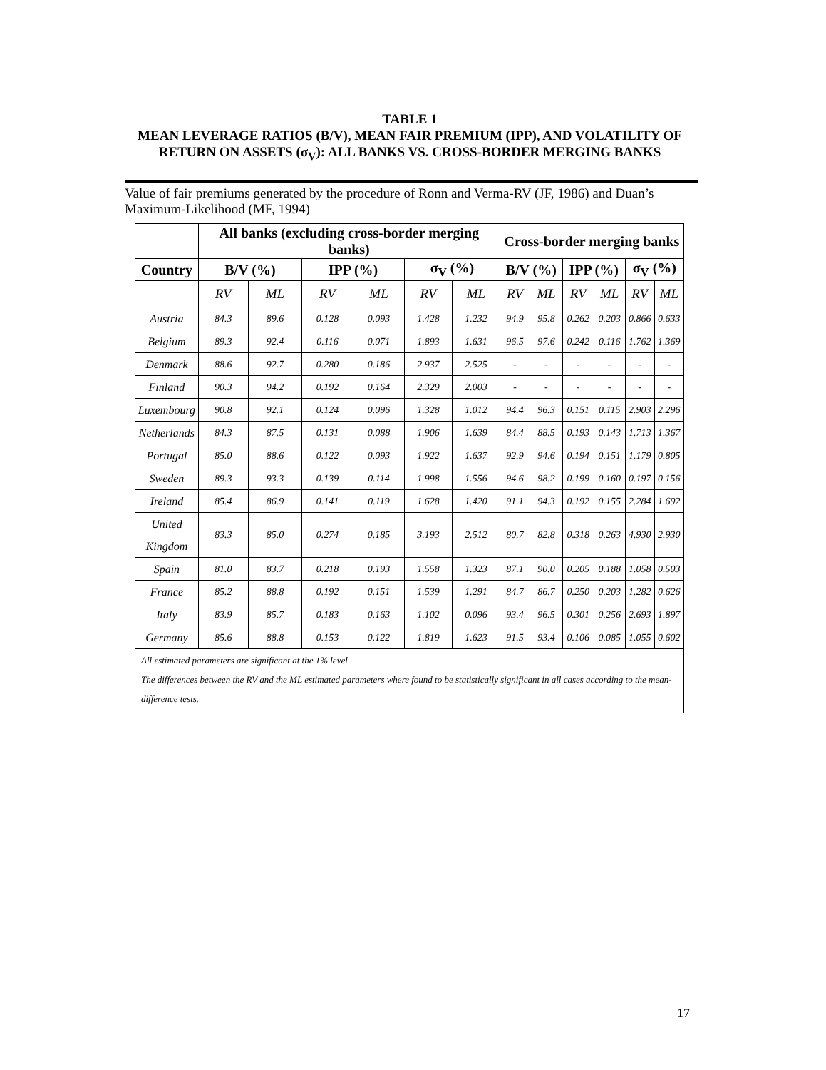TABLE 1
MEAN LEVERAGE RATIOS (B/V), MEAN FAIR PREMIUM (IPP), AND VOLATILITY OF RETURN ON ASSETS (σ<sub>V</sub>): ALL BANKS VS. CROSS-BORDER MERGING BANKS
Value of fair premiums generated by the procedure of Ronn and Verma-RV (JF, 1986) and Duan’s Maximum-Likelihood (MF, 1994)
| | All banks (excluding cross-border merging banks) | | | | | | Cross-border merging banks | | | | | |
| --- | --- | --- | --- | --- | --- | --- | --- | --- | --- | --- | --- | --- |
| Country | B/V (%) | | IPP (%) | | σ<sub>V</sub> (%) | | B/V (%) | | IPP (%) | | σ<sub>V</sub> (%) | |
| | RV | ML | RV | ML | RV | ML | RV | ML | RV | ML | RV | ML |
| Austria | 84.3 | 89.6 | 0.128 | 0.093 | 1.428 | 1.232 | 94.9 | 95.8 | 0.262 | 0.203 | 0.866 | 0.633 |
| Belgium | 89.3 | 92.4 | 0.116 | 0.071 | 1.893 | 1.631 | 96.5 | 97.6 | 0.242 | 0.116 | 1.762 | 1.369 |
| Denmark | 88.6 | 92.7 | 0.280 | 0.186 | 2.937 | 2.525 | - | - | - | - | - | - |
| Finland | 90.3 | 94.2 | 0.192 | 0.164 | 2.329 | 2.003 | - | - | - | - | - | - |
| Luxembourg | 90.8 | 92.1 | 0.124 | 0.096 | 1.328 | 1.012 | 94.4 | 96.3 | 0.151 | 0.115 | 2.903 | 2.296 |
| Netherlands | 84.3 | 87.5 | 0.131 | 0.088 | 1.906 | 1.639 | 84.4 | 88.5 | 0.193 | 0.143 | 1.713 | 1.367 |
| Portugal | 85.0 | 88.6 | 0.122 | 0.093 | 1.922 | 1.637 | 92.9 | 94.6 | 0.194 | 0.151 | 1.179 | 0.805 |
| Sweden | 89.3 | 93.3 | 0.139 | 0.114 | 1.998 | 1.556 | 94.6 | 98.2 | 0.199 | 0.160 | 0.197 | 0.156 |
| Ireland | 85.4 | 86.9 | 0.141 | 0.119 | 1.628 | 1.420 | 91.1 | 94.3 | 0.192 | 0.155 | 2.284 | 1.692 |
| United Kingdom | 83.3 | 85.0 | 0.274 | 0.185 | 3.193 | 2.512 | 80.7 | 82.8 | 0.318 | 0.263 | 4.930 | 2.930 |
| Spain | 81.0 | 83.7 | 0.218 | 0.193 | 1.558 | 1.323 | 87.1 | 90.0 | 0.205 | 0.188 | 1.058 | 0.503 |
| France | 85.2 | 88.8 | 0.192 | 0.151 | 1.539 | 1.291 | 84.7 | 86.7 | 0.250 | 0.203 | 1.282 | 0.626 |
| Italy | 83.9 | 85.7 | 0.183 | 0.163 | 1.102 | 0.096 | 93.4 | 96.5 | 0.301 | 0.256 | 2.693 | 1.897 |
| Germany | 85.6 | 88.8 | 0.153 | 0.122 | 1.819 | 1.623 | 91.5 | 93.4 | 0.106 | 0.085 | 1.055 | 0.602 |
| All estimated parameters are significant at the 1% level The differences between the RV and the ML estimated parameters where found to be statistically significant in all cases according to the mean-difference tests. | | | | | | | | | | | | |
17